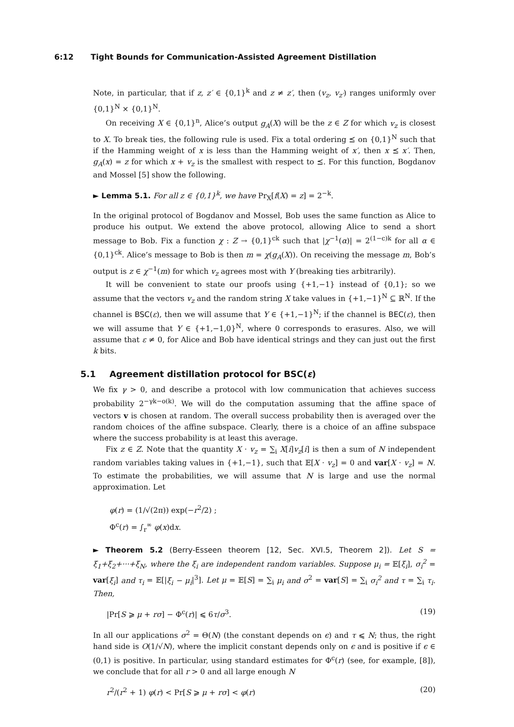6:12 Tight Bounds for Communication-Assisted Agreement Distillation
Note, in particular, that if z, z′ ∈ {0,1}<sup>k</sup> and z ≠ z′, then (v<sub>z</sub>, v<sub>z′</sub>) ranges uniformly over {0,1}<sup>N</sup> × {0,1}<sup>N</sup>.
On receiving X ∈ {0,1}<sup>n</sup>, Alice’s output g<sub>A</sub>(X) will be the z ∈ Z for which v<sub>z</sub> is closest to X. To break ties, the following rule is used. Fix a total ordering ⪯ on {0,1}<sup>N</sup> such that if the Hamming weight of x is less than the Hamming weight of x′, then x ⪯ x′. Then, g<sub>A</sub>(x) = z for which x + v<sub>z</sub> is the smallest with respect to ⪯. For this function, Bogdanov and Mossel [5] show the following.
► Lemma 5.1. For all z ∈ {0,1}<sup>k</sup>, we have Pr<sub>X</sub>[f(X) = z] = 2<sup>−k</sup>.
In the original protocol of Bogdanov and Mossel, Bob uses the same function as Alice to produce his output. We extend the above protocol, allowing Alice to send a short message to Bob. Fix a function χ : Z → {0,1}<sup>ck</sup> such that |χ<sup>−1</sup>(α)| = 2<sup>(1−c)k</sup> for all α ∈ {0,1}<sup>ck</sup>. Alice’s message to Bob is then m = χ(g<sub>A</sub>(X)). On receiving the message m, Bob’s output is z ∈ χ<sup>−1</sup>(m) for which v<sub>z</sub> agrees most with Y (breaking ties arbitrarily).
It will be convenient to state our proofs using {+1,−1} instead of {0,1}; so we assume that the vectors v<sub>z</sub> and the random string X take values in {+1,−1}<sup>N</sup> ⊆ ℝ<sup>N</sup>. If the channel is BSC(ε), then we will assume that Y ∈ {+1,−1}<sup>N</sup>; if the channel is BEC(ε), then we will assume that Y ∈ {+1,−1,0}<sup>N</sup>, where 0 corresponds to erasures. Also, we will assume that ε ≠ 0, for Alice and Bob have identical strings and they can just out the first k bits.
5.1 Agreement distillation protocol for BSC(ε)
We fix γ > 0, and describe a protocol with low communication that achieves success probability 2<sup>−γk−o(k)</sup>. We will do the computation assuming that the affine space of vectors v is chosen at random. The overall success probability then is averaged over the random choices of the affine subspace. Clearly, there is a choice of an affine subspace where the success probability is at least this average.
Fix z ∈ Z. Note that the quantity X · v<sub>z</sub> = ∑<sub>i</sub> X[i]v<sub>z</sub>[i] is then a sum of N independent random variables taking values in {+1,−1}, such that 𝔼[X · v<sub>z</sub>] = 0 and var[X · v<sub>z</sub>] = N. To estimate the probabilities, we will assume that N is large and use the normal approximation. Let
φ(r) = (1/√(2π)) exp(−r<sup>2</sup>/2) ;
Φ<sup>c</sup>(r) = ∫<sub>r</sub><sup>∞</sup> φ(x)dx.
► Theorem 5.2 (Berry-Esseen theorem [12, Sec. XVI.5, Theorem 2]). Let S = ξ<sub>1</sub>+ξ<sub>2</sub>+···+ξ<sub>N</sub>, where the ξ<sub>i</sub> are independent random variables. Suppose μ<sub>i</sub> = 𝔼[ξ<sub>i</sub>], σ<sub>i</sub><sup>2</sup> = var[ξ<sub>i</sub>] and τ<sub>i</sub> = 𝔼[|ξ<sub>i</sub> − μ<sub>i</sub>|<sup>3</sup>]. Let μ = 𝔼[S] = ∑<sub>i</sub> μ<sub>i</sub> and σ<sup>2</sup> = var[S] = ∑<sub>i</sub> σ<sub>i</sub><sup>2</sup> and τ = ∑<sub>i</sub> τ<sub>i</sub>. Then,
|Pr[S ⩾ μ + rσ] − Φ<sup>c</sup>(r)| ⩽ 6τ/σ<sup>3</sup>. (19)
In all our applications σ<sup>2</sup> = Θ(N) (the constant depends on ϵ) and τ ⩽ N; thus, the right hand side is O(1/√N), where the implicit constant depends only on ϵ and is positive if ϵ ∈ (0,1) is positive. In particular, using standard estimates for Φ<sup>c</sup>(r) (see, for example, [8]), we conclude that for all r > 0 and all large enough N
r<sup>2</sup>/(r<sup>2</sup> + 1) φ(r) < Pr[S ⩾ μ + rσ] < φ(r) (20)